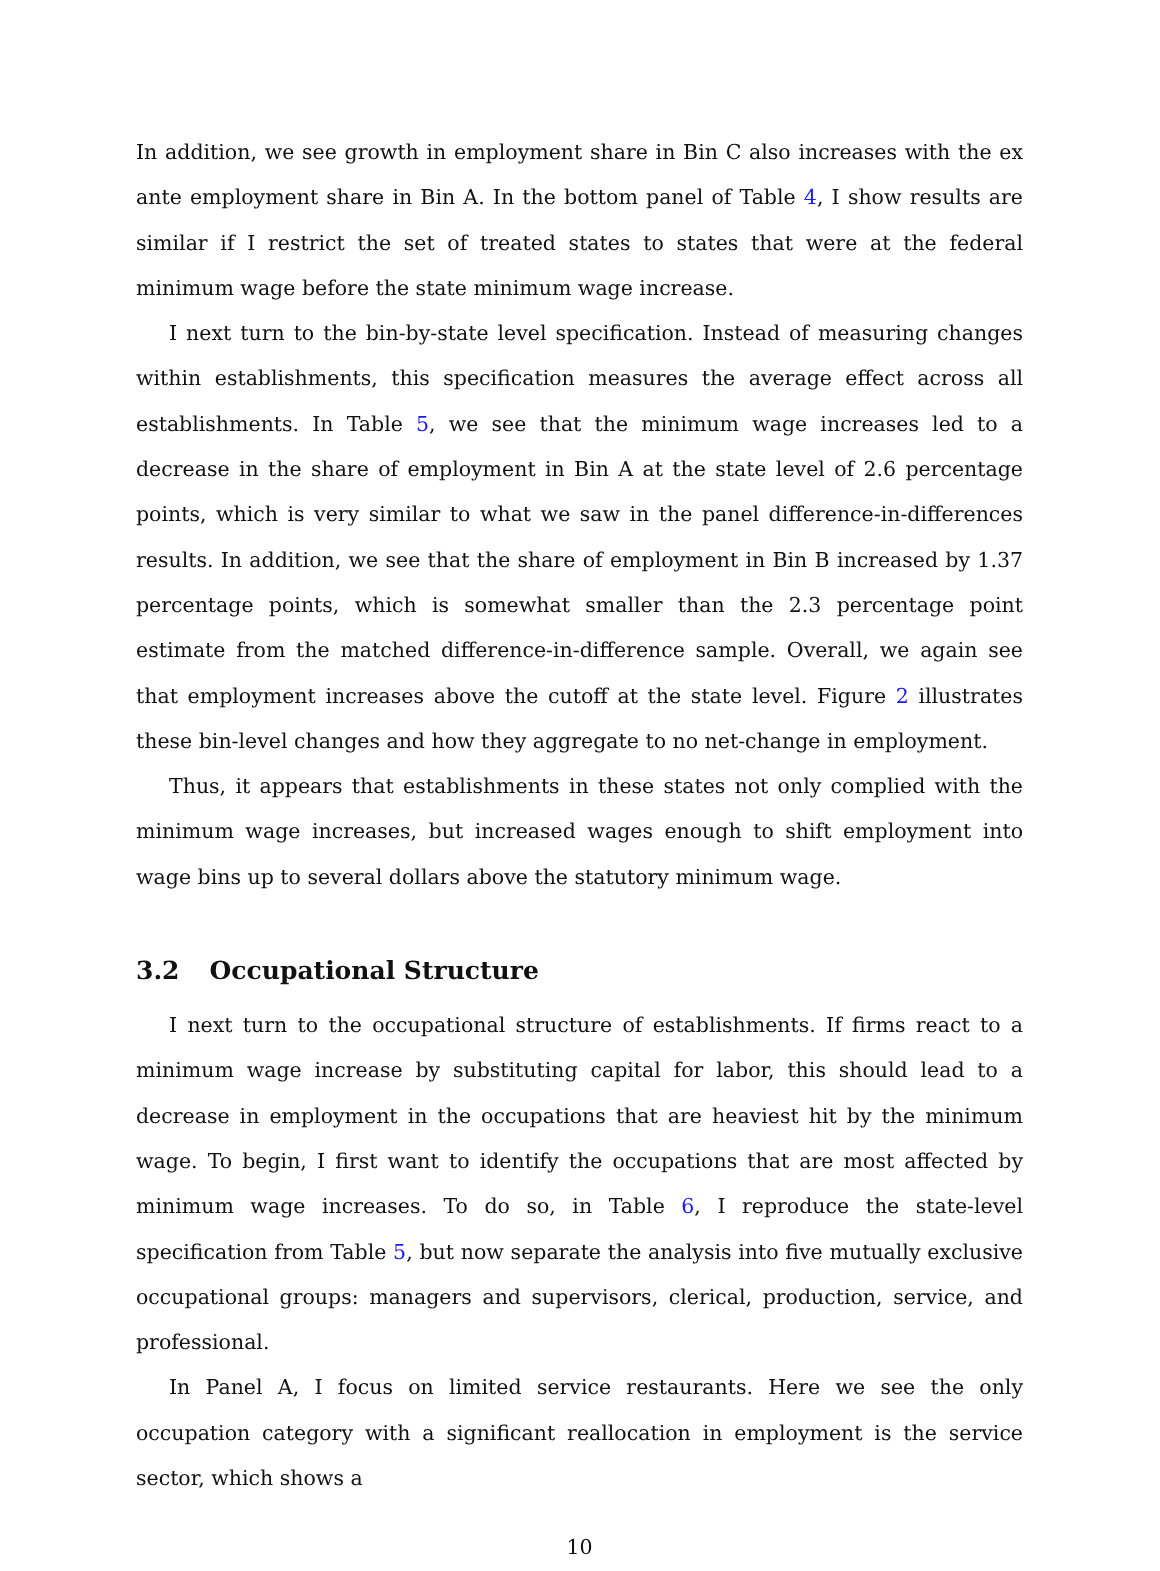In addition, we see growth in employment share in Bin C also increases with the ex ante employment share in Bin A. In the bottom panel of Table 4, I show results are similar if I restrict the set of treated states to states that were at the federal minimum wage before the state minimum wage increase.
I next turn to the bin-by-state level specification. Instead of measuring changes within establishments, this specification measures the average effect across all establishments. In Table 5, we see that the minimum wage increases led to a decrease in the share of employment in Bin A at the state level of 2.6 percentage points, which is very similar to what we saw in the panel difference-in-differences results. In addition, we see that the share of employment in Bin B increased by 1.37 percentage points, which is somewhat smaller than the 2.3 percentage point estimate from the matched difference-in-difference sample. Overall, we again see that employment increases above the cutoff at the state level. Figure 2 illustrates these bin-level changes and how they aggregate to no net-change in employment.
Thus, it appears that establishments in these states not only complied with the minimum wage increases, but increased wages enough to shift employment into wage bins up to several dollars above the statutory minimum wage.
3.2 Occupational Structure
I next turn to the occupational structure of establishments. If firms react to a minimum wage increase by substituting capital for labor, this should lead to a decrease in employment in the occupations that are heaviest hit by the minimum wage. To begin, I first want to identify the occupations that are most affected by minimum wage increases. To do so, in Table 6, I reproduce the state-level specification from Table 5, but now separate the analysis into five mutually exclusive occupational groups: managers and supervisors, clerical, production, service, and professional.
In Panel A, I focus on limited service restaurants. Here we see the only occupation category with a significant reallocation in employment is the service sector, which shows a
10